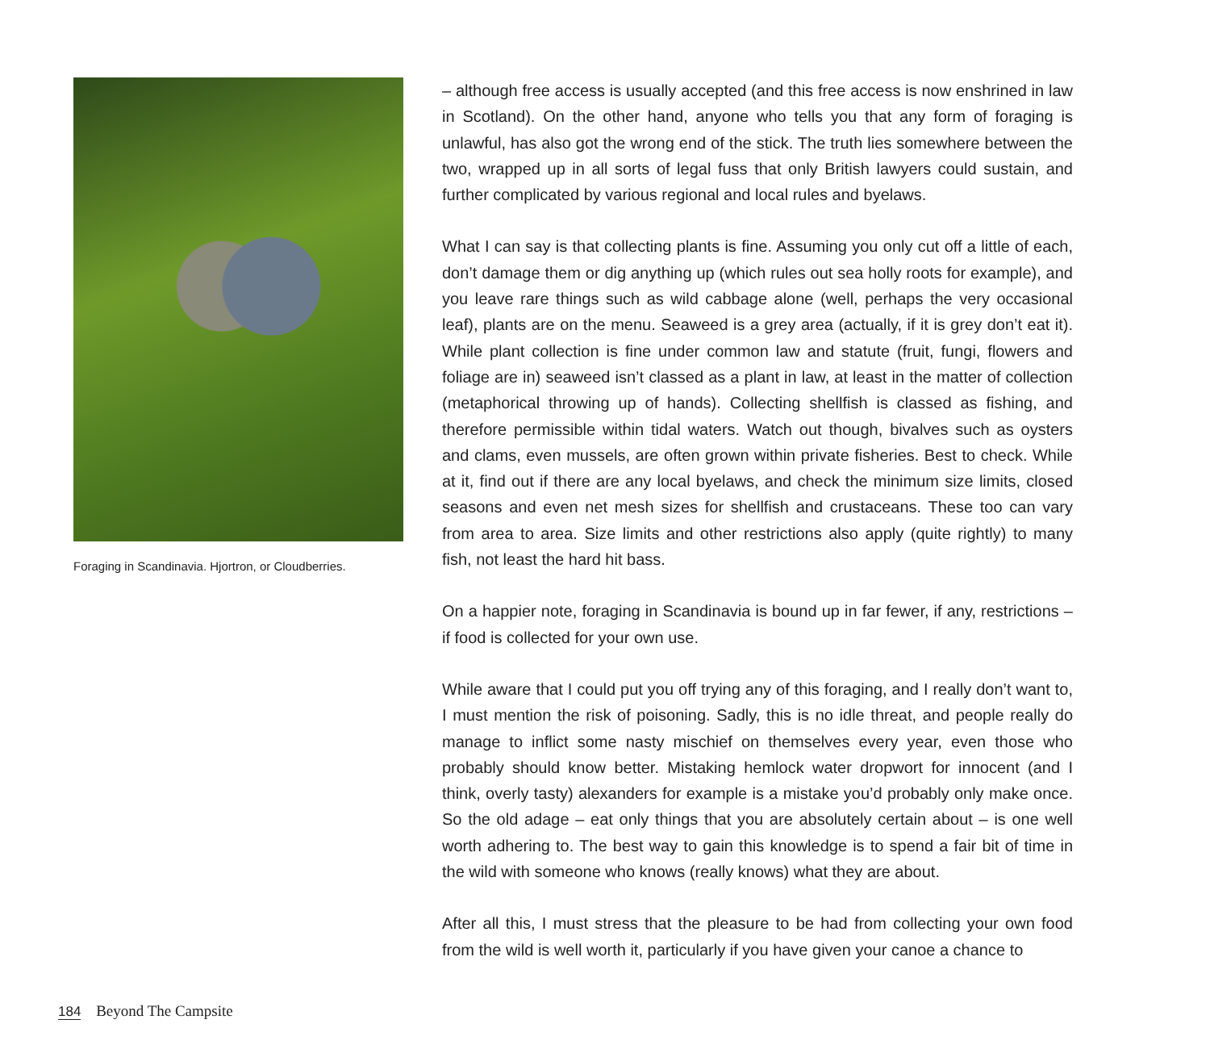Foraging in Scandinavia. Hjortron, or Cloudberries.
– although free access is usually accepted (and this free access is now enshrined in law in Scotland). On the other hand, anyone who tells you that any form of foraging is unlawful, has also got the wrong end of the stick. The truth lies somewhere between the two, wrapped up in all sorts of legal fuss that only British lawyers could sustain, and further complicated by various regional and local rules and byelaws.
What I can say is that collecting plants is fine. Assuming you only cut off a little of each, don’t damage them or dig anything up (which rules out sea holly roots for example), and you leave rare things such as wild cabbage alone (well, perhaps the very occasional leaf), plants are on the menu. Seaweed is a grey area (actually, if it is grey don’t eat it). While plant collection is fine under common law and statute (fruit, fungi, flowers and foliage are in) seaweed isn’t classed as a plant in law, at least in the matter of collection (metaphorical throwing up of hands). Collecting shellfish is classed as fishing, and therefore permissible within tidal waters. Watch out though, bivalves such as oysters and clams, even mussels, are often grown within private fisheries. Best to check. While at it, find out if there are any local byelaws, and check the minimum size limits, closed seasons and even net mesh sizes for shellfish and crustaceans. These too can vary from area to area. Size limits and other restrictions also apply (quite rightly) to many fish, not least the hard hit bass.
On a happier note, foraging in Scandinavia is bound up in far fewer, if any, restrictions – if food is collected for your own use.
While aware that I could put you off trying any of this foraging, and I really don’t want to, I must mention the risk of poisoning. Sadly, this is no idle threat, and people really do manage to inflict some nasty mischief on themselves every year, even those who probably should know better. Mistaking hemlock water dropwort for innocent (and I think, overly tasty) alexanders for example is a mistake you’d probably only make once. So the old adage – eat only things that you are absolutely certain about – is one well worth adhering to. The best way to gain this knowledge is to spend a fair bit of time in the wild with someone who knows (really knows) what they are about.
After all this, I must stress that the pleasure to be had from collecting your own food from the wild is well worth it, particularly if you have given your canoe a chance to
184 Beyond The Campsite